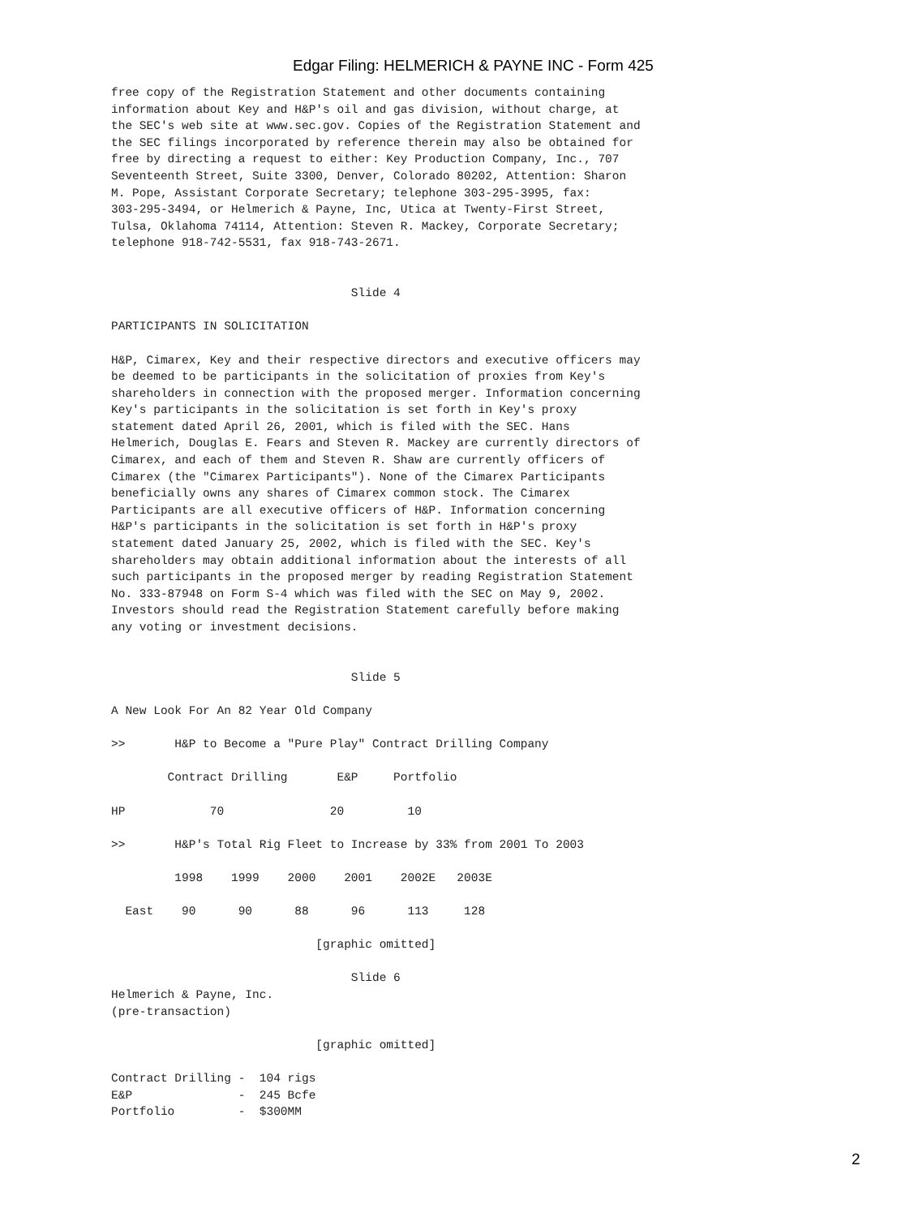Edgar Filing: HELMERICH & PAYNE INC - Form 425
free copy of the Registration Statement and other documents containing
information about Key and H&P's oil and gas division, without charge, at
the SEC's web site at www.sec.gov. Copies of the Registration Statement and
the SEC filings incorporated by reference therein may also be obtained for
free by directing a request to either: Key Production Company, Inc., 707
Seventeenth Street, Suite 3300, Denver, Colorado 80202, Attention: Sharon
M. Pope, Assistant Corporate Secretary; telephone 303-295-3995, fax:
303-295-3494, or Helmerich & Payne, Inc, Utica at Twenty-First Street,
Tulsa, Oklahoma 74114, Attention: Steven R. Mackey, Corporate Secretary;
telephone 918-742-5531, fax 918-743-2671.


                                  Slide 4

PARTICIPANTS IN SOLICITATION

H&P, Cimarex, Key and their respective directors and executive officers may
be deemed to be participants in the solicitation of proxies from Key's
shareholders in connection with the proposed merger. Information concerning
Key's participants in the solicitation is set forth in Key's proxy
statement dated April 26, 2001, which is filed with the SEC. Hans
Helmerich, Douglas E. Fears and Steven R. Mackey are currently directors of
Cimarex, and each of them and Steven R. Shaw are currently officers of
Cimarex (the "Cimarex Participants"). None of the Cimarex Participants
beneficially owns any shares of Cimarex common stock. The Cimarex
Participants are all executive officers of H&P. Information concerning
H&P's participants in the solicitation is set forth in H&P's proxy
statement dated January 25, 2002, which is filed with the SEC. Key's
shareholders may obtain additional information about the interests of all
such participants in the proposed merger by reading Registration Statement
No. 333-87948 on Form S-4 which was filed with the SEC on May 9, 2002.
Investors should read the Registration Statement carefully before making
any voting or investment decisions.


                                  Slide 5

A New Look For An 82 Year Old Company

>>       H&P to Become a "Pure Play" Contract Drilling Company

        Contract Drilling       E&P     Portfolio

HP            70               20         10

>>       H&P's Total Rig Fleet to Increase by 33% from 2001 To 2003

         1998    1999    2000    2001    2002E   2003E

  East    90      90      88      96      113     128

                             [graphic omitted]

                                  Slide 6
Helmerich & Payne, Inc.
(pre-transaction)

                             [graphic omitted]

Contract Drilling -  104 rigs
E&P               -  245 Bcfe
Portfolio         -  $300MM
2